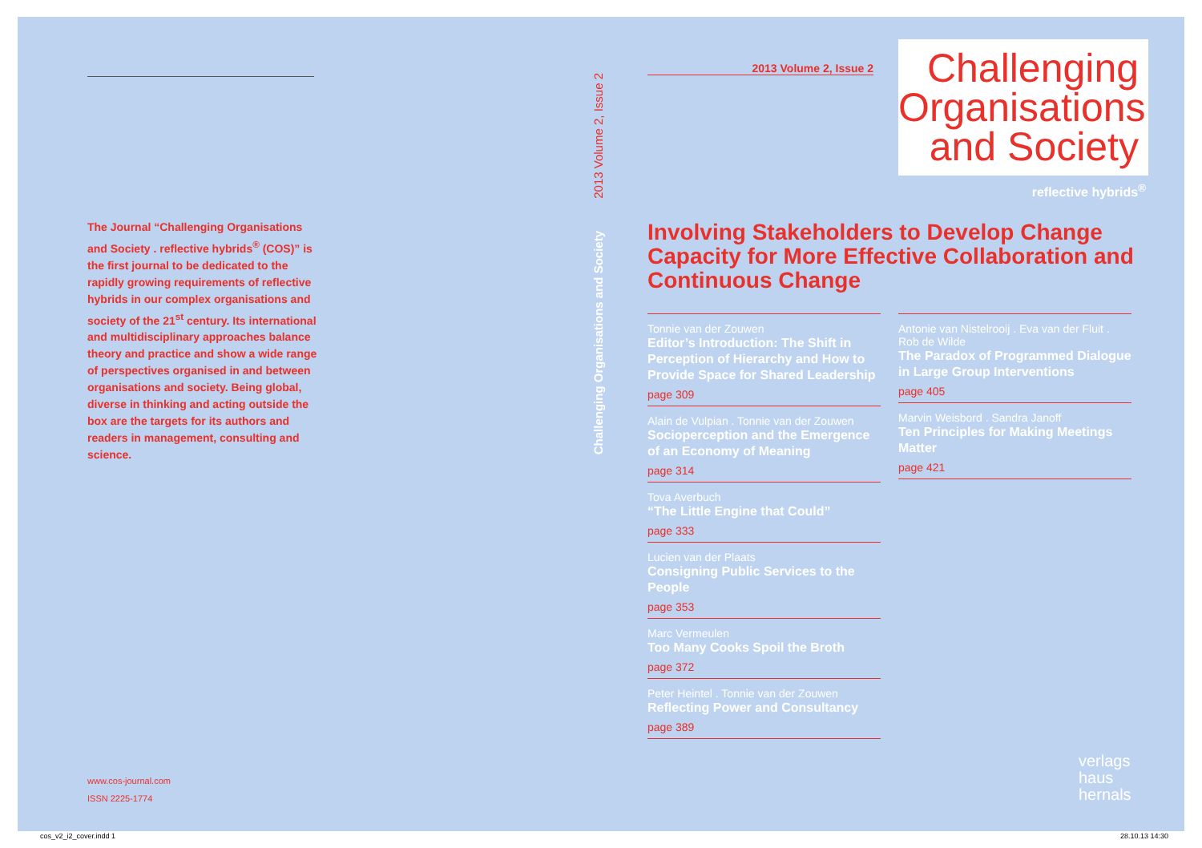The Journal “Challenging Organisations and Society . reflective hybrids<sup>®</sup> (COS)” is the first journal to be dedicated to the rapidly growing requirements of reflective hybrids in our complex organisations and society of the 21<sup>st</sup> century. Its international and multidisciplinary approaches balance theory and practice and show a wide range of perspectives organised in and between organisations and society. Being global, diverse in thinking and acting outside the box are the targets for its authors and readers in management, consulting and science.
www.cos-journal.com
ISSN 2225-1774
2013 Volume 2, Issue 2
Challenging Organisations and Society
2013 Volume 2, Issue 2
Challenging Organisations and Society
reflective hybrids<sup>®</sup>
Involving Stakeholders to Develop Change Capacity for More Effective Collaboration and Continuous Change
Tonnie van der Zouwen
Editor’s Introduction: The Shift in Perception of Hierarchy and How to Provide Space for Shared Leadership
page 309
Alain de Vulpian . Tonnie van der Zouwen
Socioperception and the Emergence of an Economy of Meaning
page 314
Tova Averbuch
“The Little Engine that Could”
page 333
Lucien van der Plaats
Consigning Public Services to the People
page 353
Marc Vermeulen
Too Many Cooks Spoil the Broth
page 372
Peter Heintel . Tonnie van der Zouwen
Reflecting Power and Consultancy
page 389
Antonie van Nistelrooij . Eva van der Fluit . Rob de Wilde
The Paradox of Programmed Dialogue in Large Group Interventions
page 405
Marvin Weisbord . Sandra Janoff
Ten Principles for Making Meetings Matter
page 421
verlags
haus
hernals
cos_v2_i2_cover.indd 1 28.10.13 14:30